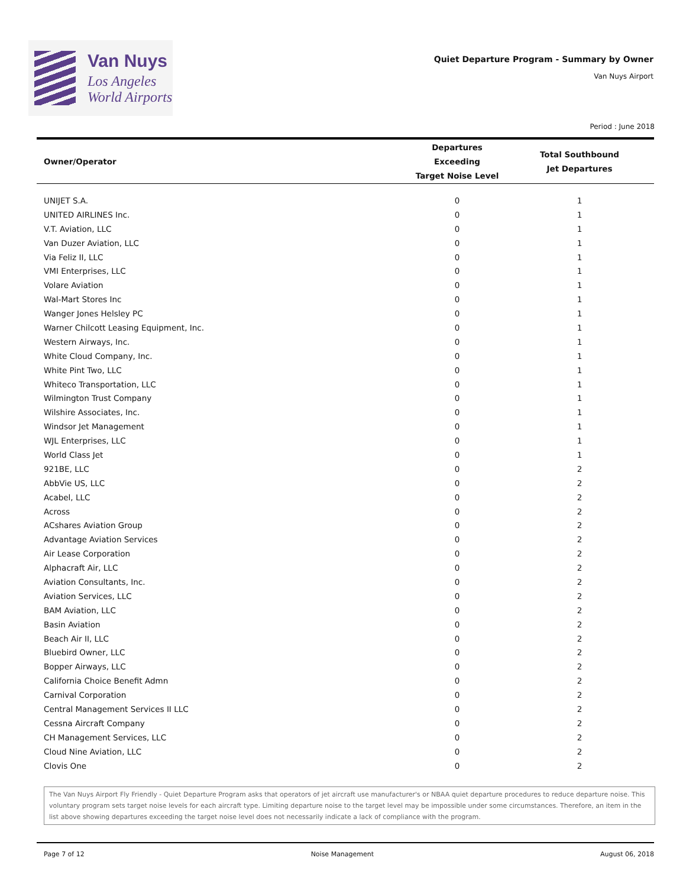Van Nuys
Los Angeles
World Airports
Quiet Departure Program - Summary by Owner
Van Nuys Airport
Period : June 2018
| Owner/Operator | Departures Exceeding Target Noise Level | Total Southbound Jet Departures |
| --- | --- | --- |
| UNIJET S.A. | 0 | 1 |
| UNITED AIRLINES Inc. | 0 | 1 |
| V.T. Aviation, LLC | 0 | 1 |
| Van Duzer Aviation, LLC | 0 | 1 |
| Via Feliz II, LLC | 0 | 1 |
| VMI Enterprises, LLC | 0 | 1 |
| Volare Aviation | 0 | 1 |
| Wal-Mart Stores Inc | 0 | 1 |
| Wanger Jones Helsley PC | 0 | 1 |
| Warner Chilcott Leasing Equipment, Inc. | 0 | 1 |
| Western Airways, Inc. | 0 | 1 |
| White Cloud Company, Inc. | 0 | 1 |
| White Pint Two, LLC | 0 | 1 |
| Whiteco Transportation, LLC | 0 | 1 |
| Wilmington Trust Company | 0 | 1 |
| Wilshire Associates, Inc. | 0 | 1 |
| Windsor Jet Management | 0 | 1 |
| WJL Enterprises, LLC | 0 | 1 |
| World Class Jet | 0 | 1 |
| 921BE, LLC | 0 | 2 |
| AbbVie US, LLC | 0 | 2 |
| Acabel, LLC | 0 | 2 |
| Across | 0 | 2 |
| ACshares Aviation Group | 0 | 2 |
| Advantage Aviation Services | 0 | 2 |
| Air Lease Corporation | 0 | 2 |
| Alphacraft Air, LLC | 0 | 2 |
| Aviation Consultants, Inc. | 0 | 2 |
| Aviation Services, LLC | 0 | 2 |
| BAM Aviation, LLC | 0 | 2 |
| Basin Aviation | 0 | 2 |
| Beach Air II, LLC | 0 | 2 |
| Bluebird Owner, LLC | 0 | 2 |
| Bopper Airways, LLC | 0 | 2 |
| California Choice Benefit Admn | 0 | 2 |
| Carnival Corporation | 0 | 2 |
| Central Management Services II LLC | 0 | 2 |
| Cessna Aircraft Company | 0 | 2 |
| CH Management Services, LLC | 0 | 2 |
| Cloud Nine Aviation, LLC | 0 | 2 |
| Clovis One | 0 | 2 |
The Van Nuys Airport Fly Friendly - Quiet Departure Program asks that operators of jet aircraft use manufacturer's or NBAA quiet departure procedures to reduce departure noise. This voluntary program sets target noise levels for each aircraft type. Limiting departure noise to the target level may be impossible under some circumstances. Therefore, an item in the list above showing departures exceeding the target noise level does not necessarily indicate a lack of compliance with the program.
Page 7 of 12 Noise Management August 06, 2018